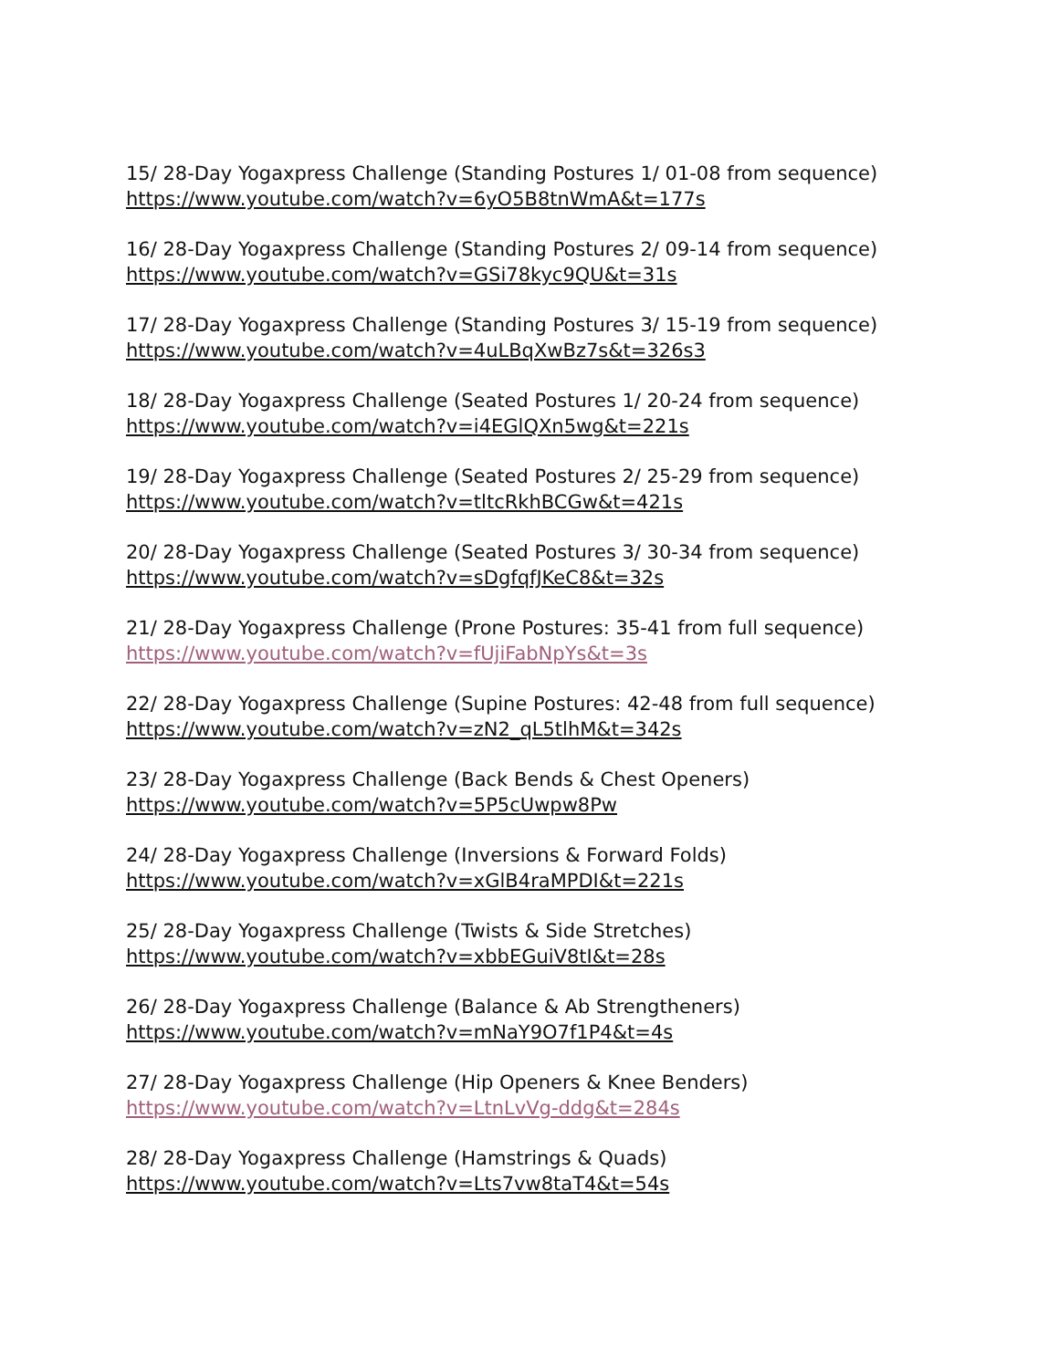15/ 28-Day Yogaxpress Challenge (Standing Postures 1/ 01-08 from sequence)
https://www.youtube.com/watch?v=6yO5B8tnWmA&t=177s
16/ 28-Day Yogaxpress Challenge (Standing Postures 2/ 09-14 from sequence)
https://www.youtube.com/watch?v=GSi78kyc9QU&t=31s
17/ 28-Day Yogaxpress Challenge (Standing Postures 3/ 15-19 from sequence)
https://www.youtube.com/watch?v=4uLBqXwBz7s&t=326s3
18/ 28-Day Yogaxpress Challenge (Seated Postures 1/ 20-24 from sequence)
https://www.youtube.com/watch?v=i4EGlQXn5wg&t=221s
19/ 28-Day Yogaxpress Challenge (Seated Postures 2/ 25-29 from sequence)
https://www.youtube.com/watch?v=tltcRkhBCGw&t=421s
20/ 28-Day Yogaxpress Challenge (Seated Postures 3/ 30-34 from sequence)
https://www.youtube.com/watch?v=sDgfqfJKeC8&t=32s
21/ 28-Day Yogaxpress Challenge (Prone Postures: 35-41 from full sequence)
https://www.youtube.com/watch?v=fUjiFabNpYs&t=3s
22/ 28-Day Yogaxpress Challenge (Supine Postures: 42-48 from full sequence)
https://www.youtube.com/watch?v=zN2_qL5tlhM&t=342s
23/ 28-Day Yogaxpress Challenge (Back Bends & Chest Openers)
https://www.youtube.com/watch?v=5P5cUwpw8Pw
24/ 28-Day Yogaxpress Challenge (Inversions & Forward Folds)
https://www.youtube.com/watch?v=xGlB4raMPDI&t=221s
25/ 28-Day Yogaxpress Challenge (Twists & Side Stretches)
https://www.youtube.com/watch?v=xbbEGuiV8tI&t=28s
26/ 28-Day Yogaxpress Challenge (Balance & Ab Strengtheners)
https://www.youtube.com/watch?v=mNaY9O7f1P4&t=4s
27/ 28-Day Yogaxpress Challenge (Hip Openers & Knee Benders)
https://www.youtube.com/watch?v=LtnLvVg-ddg&t=284s
28/ 28-Day Yogaxpress Challenge (Hamstrings & Quads)
https://www.youtube.com/watch?v=Lts7vw8taT4&t=54s